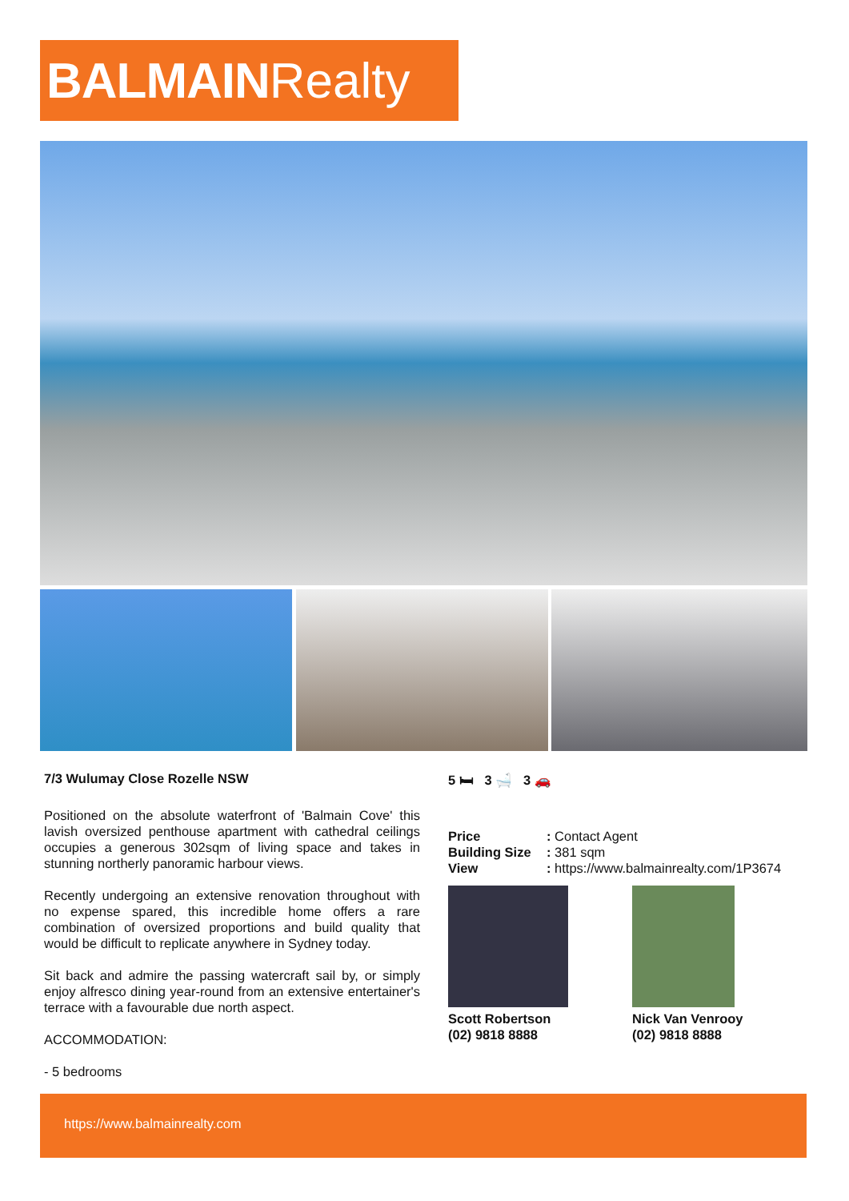BALMAINRealty
7/3 Wulumay Close Rozelle NSW
Positioned on the absolute waterfront of 'Balmain Cove' this lavish oversized penthouse apartment with cathedral ceilings occupies a generous 302sqm of living space and takes in stunning northerly panoramic harbour views.
Recently undergoing an extensive renovation throughout with no expense spared, this incredible home offers a rare combination of oversized proportions and build quality that would be difficult to replicate anywhere in Sydney today.
Sit back and admire the passing watercraft sail by, or simply enjoy alfresco dining year-round from an extensive entertainer's terrace with a favourable due north aspect.
ACCOMMODATION:
- 5 bedrooms
5 🛏 3 🛁 3 🚗
| Price | : Contact Agent |
| Building Size | : 381 sqm |
| View | : https://www.balmainrealty.com/1P3674 |
Scott Robertson
(02) 9818 8888
Nick Van Venrooy
(02) 9818 8888
https://www.balmainrealty.com